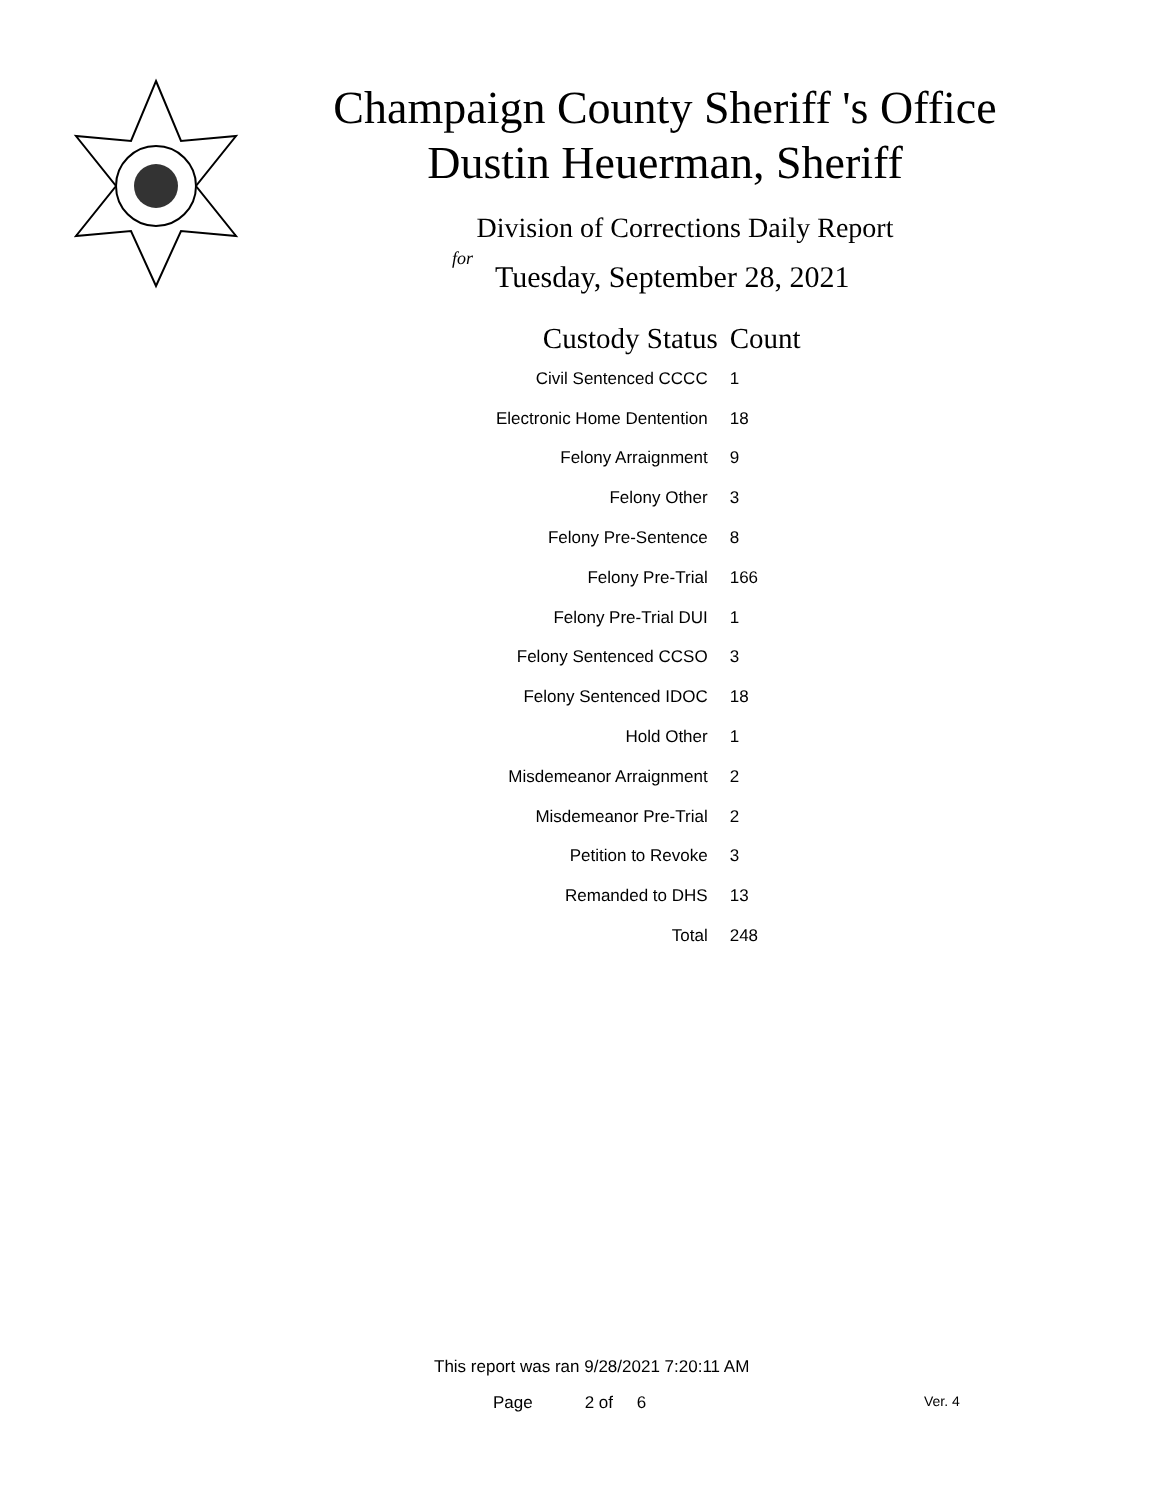Champaign County Sheriff 's Office
Dustin Heuerman, Sheriff
Division of Corrections Daily Report
for
Tuesday, September 28, 2021
| Custody Status | Count |
| --- | --- |
| Civil Sentenced CCCC | 1 |
| Electronic Home Dentention | 18 |
| Felony Arraignment | 9 |
| Felony Other | 3 |
| Felony Pre-Sentence | 8 |
| Felony Pre-Trial | 166 |
| Felony Pre-Trial DUI | 1 |
| Felony Sentenced CCSO | 3 |
| Felony Sentenced IDOC | 18 |
| Hold Other | 1 |
| Misdemeanor Arraignment | 2 |
| Misdemeanor Pre-Trial | 2 |
| Petition to Revoke | 3 |
| Remanded to DHS | 13 |
| Total | 248 |
This report was ran 9/28/2021 7:20:11 AM
Page 2 of 6 Ver. 4